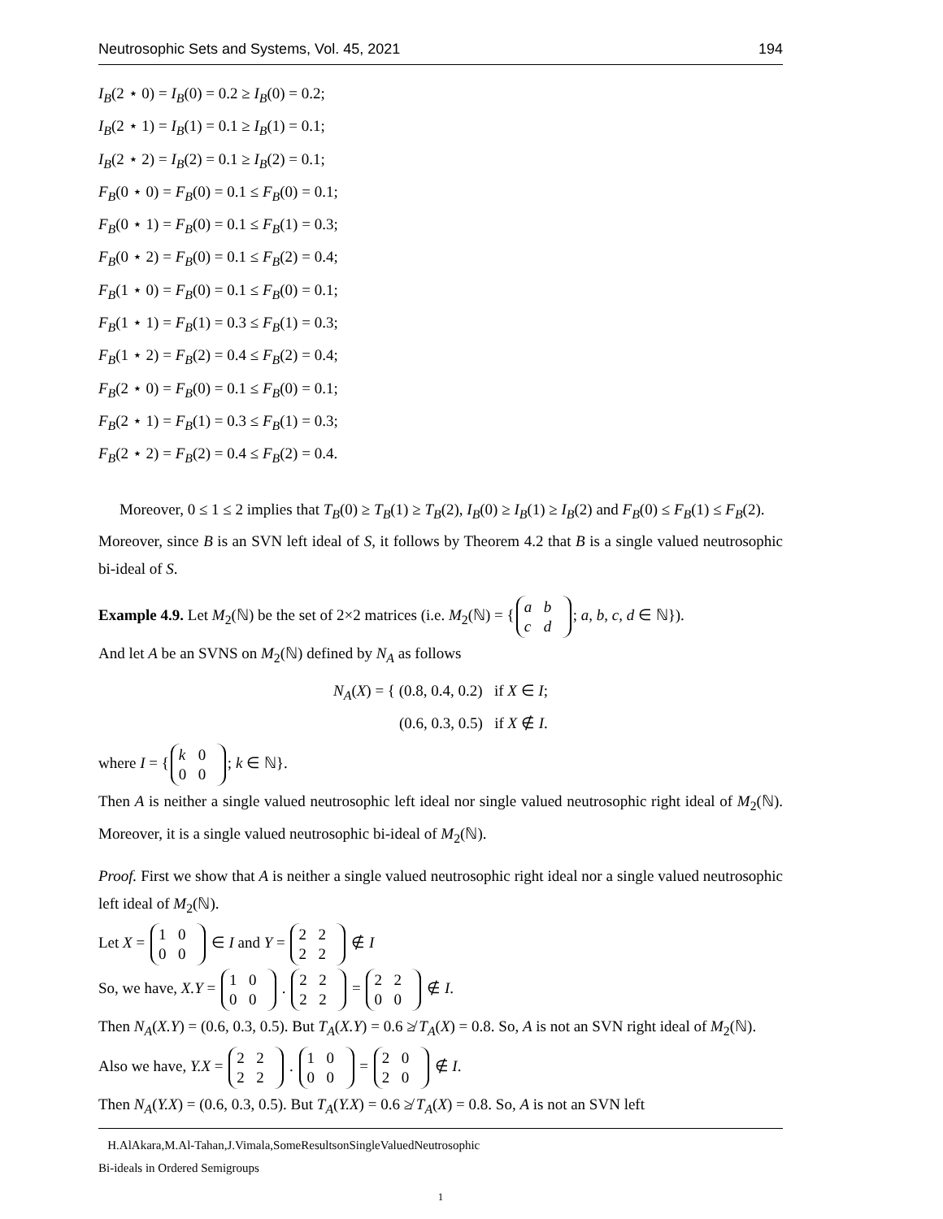Neutrosophic Sets and Systems, Vol. 45, 2021 194
I<sub>B</sub>(2 ⋆ 0) = I<sub>B</sub>(0) = 0.2 ≥ I<sub>B</sub>(0) = 0.2;
I<sub>B</sub>(2 ⋆ 1) = I<sub>B</sub>(1) = 0.1 ≥ I<sub>B</sub>(1) = 0.1;
I<sub>B</sub>(2 ⋆ 2) = I<sub>B</sub>(2) = 0.1 ≥ I<sub>B</sub>(2) = 0.1;
F<sub>B</sub>(0 ⋆ 0) = F<sub>B</sub>(0) = 0.1 ≤ F<sub>B</sub>(0) = 0.1;
F<sub>B</sub>(0 ⋆ 1) = F<sub>B</sub>(0) = 0.1 ≤ F<sub>B</sub>(1) = 0.3;
F<sub>B</sub>(0 ⋆ 2) = F<sub>B</sub>(0) = 0.1 ≤ F<sub>B</sub>(2) = 0.4;
F<sub>B</sub>(1 ⋆ 0) = F<sub>B</sub>(0) = 0.1 ≤ F<sub>B</sub>(0) = 0.1;
F<sub>B</sub>(1 ⋆ 1) = F<sub>B</sub>(1) = 0.3 ≤ F<sub>B</sub>(1) = 0.3;
F<sub>B</sub>(1 ⋆ 2) = F<sub>B</sub>(2) = 0.4 ≤ F<sub>B</sub>(2) = 0.4;
F<sub>B</sub>(2 ⋆ 0) = F<sub>B</sub>(0) = 0.1 ≤ F<sub>B</sub>(0) = 0.1;
F<sub>B</sub>(2 ⋆ 1) = F<sub>B</sub>(1) = 0.3 ≤ F<sub>B</sub>(1) = 0.3;
F<sub>B</sub>(2 ⋆ 2) = F<sub>B</sub>(2) = 0.4 ≤ F<sub>B</sub>(2) = 0.4.
Moreover, 0 ≤ 1 ≤ 2 implies that T<sub>B</sub>(0) ≥ T<sub>B</sub>(1) ≥ T<sub>B</sub>(2), I<sub>B</sub>(0) ≥ I<sub>B</sub>(1) ≥ I<sub>B</sub>(2) and F<sub>B</sub>(0) ≤ F<sub>B</sub>(1) ≤ F<sub>B</sub>(2).
Moreover, since B is an SVN left ideal of S, it follows by Theorem 4.2 that B is a single valued neutrosophic bi-ideal of S.
Example 4.9. Let M<sub>2</sub>(ℕ) be the set of 2×2 matrices (i.e. M<sub>2</sub>(ℕ) = { a b
c d; a, b, c, d ∈ ℕ}).
And let A be an SVNS on M<sub>2</sub>(ℕ) defined by N<sub>A</sub> as follows
N<sub>A</sub>(X) = { (0.8, 0.4, 0.2) if X ∈ I;
(0.6, 0.3, 0.5) if X ∉ I.
where I = { k 0
0 0; k ∈ ℕ}.
Then A is neither a single valued neutrosophic left ideal nor single valued neutrosophic right ideal of M<sub>2</sub>(ℕ). Moreover, it is a single valued neutrosophic bi-ideal of M<sub>2</sub>(ℕ).
Proof. First we show that A is neither a single valued neutrosophic right ideal nor a single valued neutrosophic left ideal of M<sub>2</sub>(ℕ).
Let X = 1 0
0 0 ∈ I and Y = 2 2
2 2 ∉ I
So, we have, X.Y = 1 0
0 0 . 2 2
2 2 = 2 2
0 0 ∉ I.
Then N<sub>A</sub>(X.Y) = (0.6, 0.3, 0.5). But T<sub>A</sub>(X.Y) = 0.6 ≱ T<sub>A</sub>(X) = 0.8. So, A is not an SVN right ideal of M<sub>2</sub>(ℕ).
Also we have, Y.X = 2 2
2 2 . 1 0
0 0 = 2 0
2 0 ∉ I.
Then N<sub>A</sub>(Y.X) = (0.6, 0.3, 0.5). But T<sub>A</sub>(Y.X) = 0.6 ≱ T<sub>A</sub>(X) = 0.8. So, A is not an SVN left
H.AlAkara,M.Al-Tahan,J.Vimala,SomeResultsonSingleValuedNeutrosophic
Bi-ideals in Ordered Semigroups
1